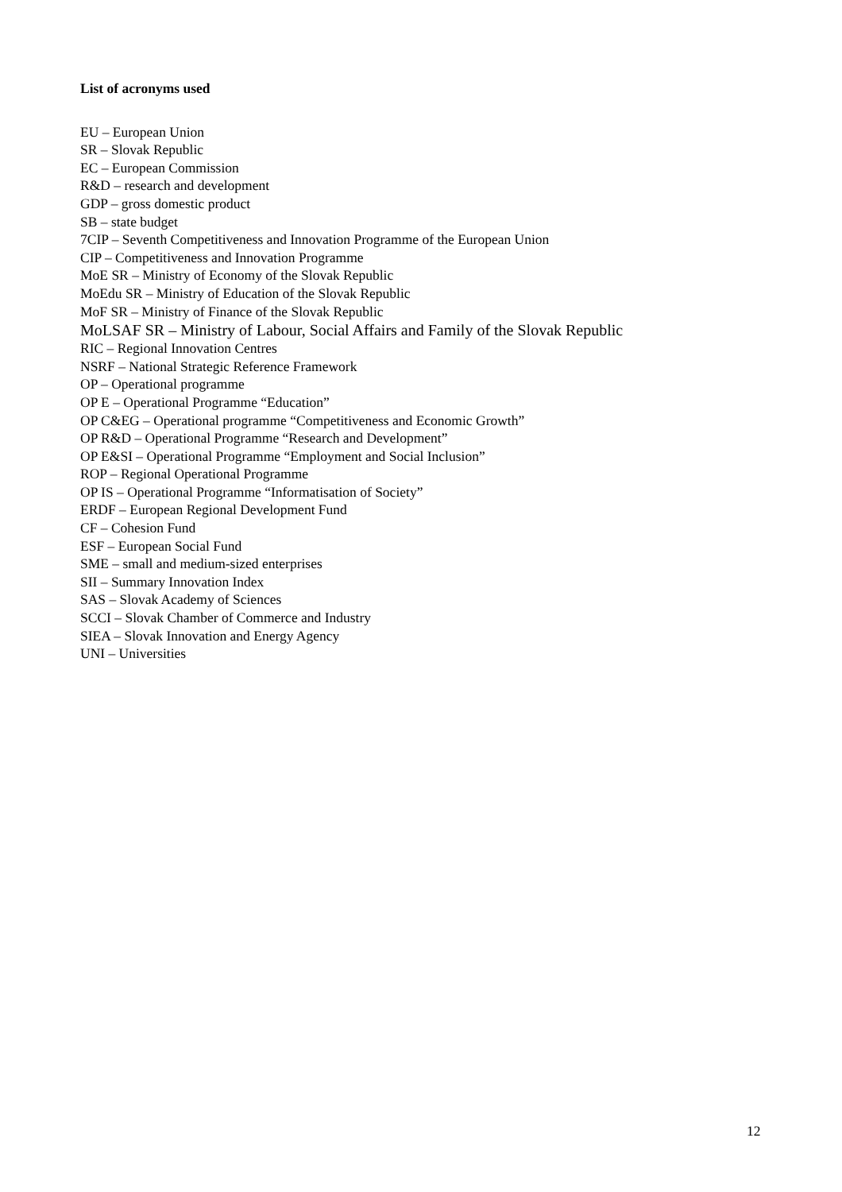List of acronyms used
EU – European Union
SR – Slovak Republic
EC – European Commission
R&D – research and development
GDP – gross domestic product
SB – state budget
7CIP – Seventh Competitiveness and Innovation Programme of the European Union
CIP – Competitiveness and Innovation Programme
MoE SR – Ministry of Economy of the Slovak Republic
MoEdu SR – Ministry of Education of the Slovak Republic
MoF SR – Ministry of Finance of the Slovak Republic
MoLSAF SR – Ministry of Labour, Social Affairs and Family of the Slovak Republic
RIC – Regional Innovation Centres
NSRF – National Strategic Reference Framework
OP – Operational programme
OP E – Operational Programme “Education”
OP C&EG – Operational programme “Competitiveness and Economic Growth”
OP R&D – Operational Programme “Research and Development”
OP E&SI – Operational Programme “Employment and Social Inclusion”
ROP – Regional Operational Programme
OP IS – Operational Programme “Informatisation of Society”
ERDF – European Regional Development Fund
CF – Cohesion Fund
ESF – European Social Fund
SME – small and medium-sized enterprises
SII – Summary Innovation Index
SAS – Slovak Academy of Sciences
SCCI – Slovak Chamber of Commerce and Industry
SIEA – Slovak Innovation and Energy Agency
UNI – Universities
12